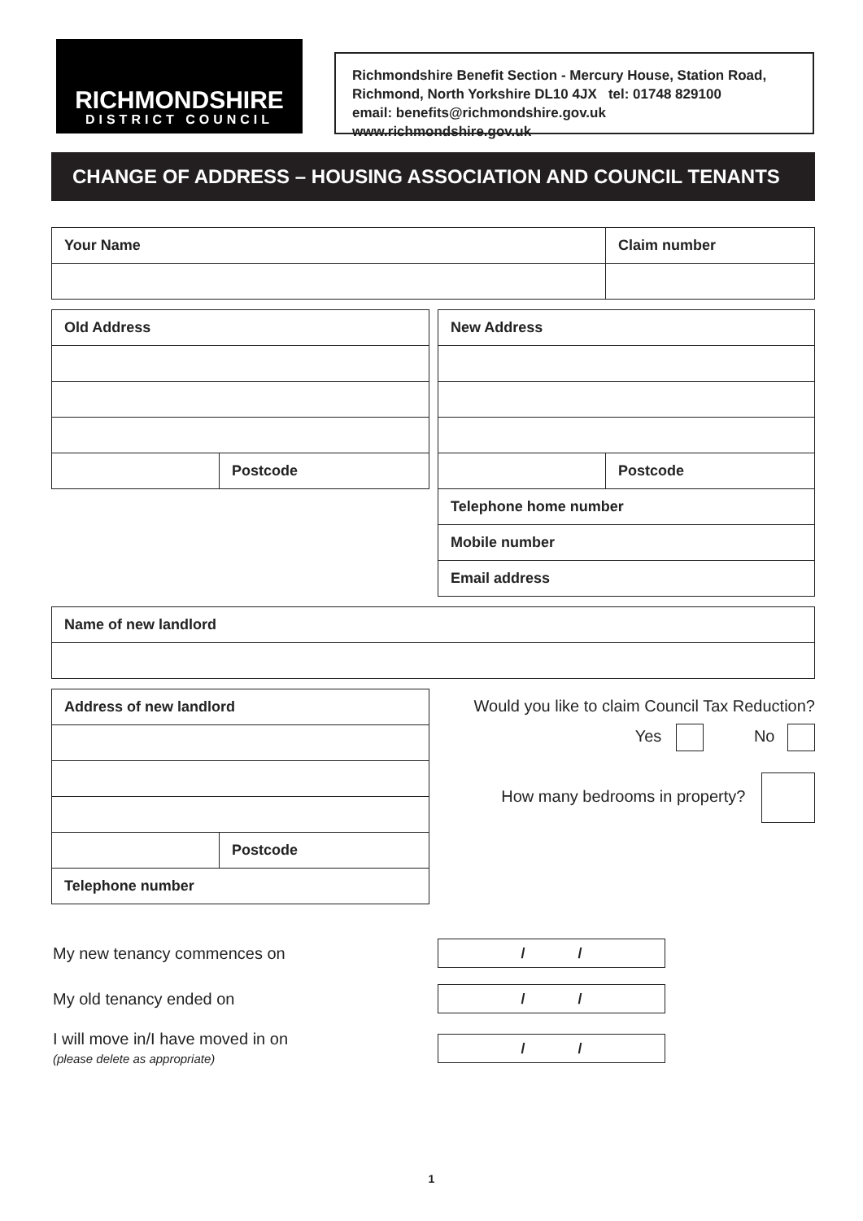RICHMONDSHIRE
DISTRICT COUNCIL
Richmondshire Benefit Section - Mercury House, Station Road,
Richmond, North Yorkshire DL10 4JX tel: 01748 829100
email: benefits@richmondshire.gov.uk www.richmondshire.gov.uk
CHANGE OF ADDRESS – HOUSING ASSOCIATION AND COUNCIL TENANTS
| Your Name | Claim number |
| Old Address | |
| | Postcode |
| New Address | |
| | Postcode |
| Telephone home number | |
| Mobile number | |
| Email address | |
| Name of new landlord |
| Address of new landlord | |
| | Postcode |
| Telephone number | |
Would you like to claim Council Tax Reduction?
Yes No
How many bedrooms in property?
My new tenancy commences on
| / / |
My old tenancy ended on
| / / |
I will move in/I have moved in on
(please delete as appropriate)
| / / |
1